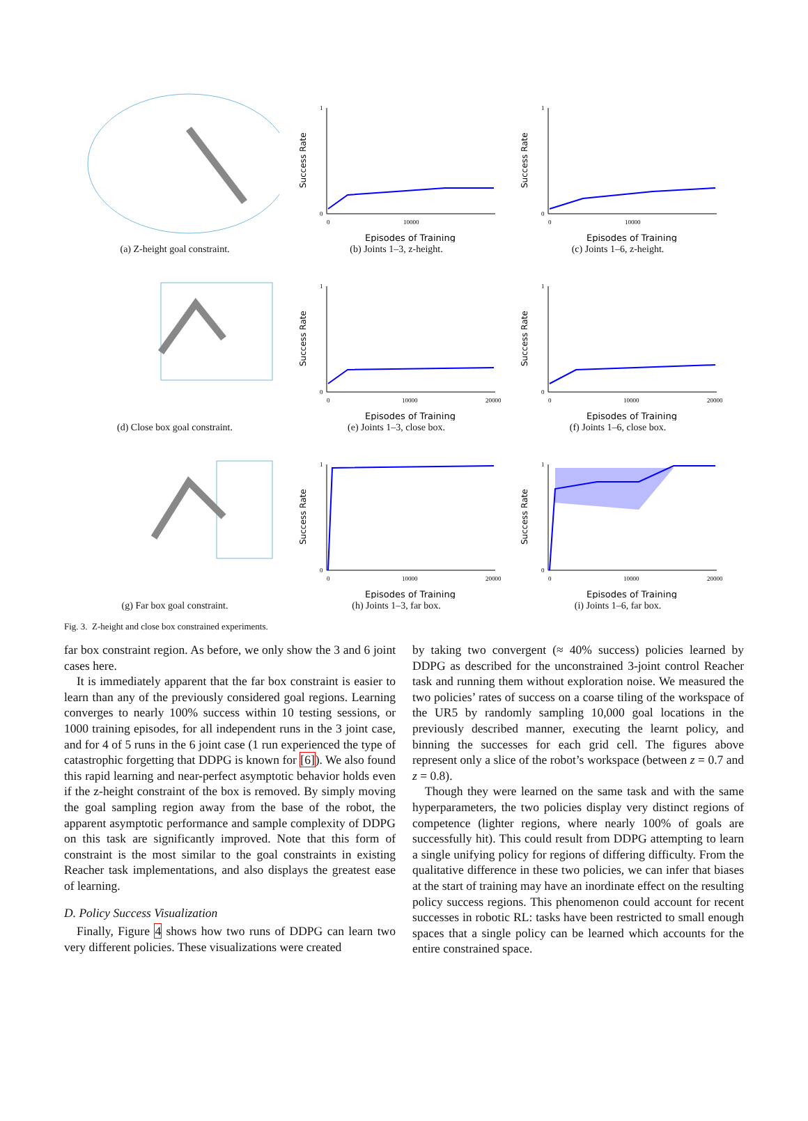(a) Z-height goal constraint.
Success Rate
1
0
0
10000
Episodes of Training
(b) Joints 1–3, z-height.
Success Rate
1
0
0
10000
Episodes of Training
(c) Joints 1–6, z-height.
(d) Close box goal constraint.
Success Rate
1
0
0
10000
20000
Episodes of Training
(e) Joints 1–3, close box.
Success Rate
1
0
0
10000
20000
Episodes of Training
(f) Joints 1–6, close box.
(g) Far box goal constraint.
Success Rate
1
0
0
10000
20000
Episodes of Training
(h) Joints 1–3, far box.
Success Rate
1
0
0
10000
20000
Episodes of Training
(i) Joints 1–6, far box.
Fig. 3. Z-height and close box constrained experiments.
far box constraint region. As before, we only show the 3 and 6 joint cases here.
It is immediately apparent that the far box constraint is easier to learn than any of the previously considered goal regions. Learning converges to nearly 100% success within 10 testing sessions, or 1000 training episodes, for all independent runs in the 3 joint case, and for 4 of 5 runs in the 6 joint case (1 run experienced the type of catastrophic forgetting that DDPG is known for [6]). We also found this rapid learning and near-perfect asymptotic behavior holds even if the z-height constraint of the box is removed. By simply moving the goal sampling region away from the base of the robot, the apparent asymptotic performance and sample complexity of DDPG on this task are significantly improved. Note that this form of constraint is the most similar to the goal constraints in existing Reacher task implementations, and also displays the greatest ease of learning.
D. Policy Success Visualization
Finally, Figure 4 shows how two runs of DDPG can learn two very different policies. These visualizations were created
by taking two convergent (≈ 40% success) policies learned by DDPG as described for the unconstrained 3-joint control Reacher task and running them without exploration noise. We measured the two policies’ rates of success on a coarse tiling of the workspace of the UR5 by randomly sampling 10,000 goal locations in the previously described manner, executing the learnt policy, and binning the successes for each grid cell. The figures above represent only a slice of the robot’s workspace (between z = 0.7 and z = 0.8).
Though they were learned on the same task and with the same hyperparameters, the two policies display very distinct regions of competence (lighter regions, where nearly 100% of goals are successfully hit). This could result from DDPG attempting to learn a single unifying policy for regions of differing difficulty. From the qualitative difference in these two policies, we can infer that biases at the start of training may have an inordinate effect on the resulting policy success regions. This phenomenon could account for recent successes in robotic RL: tasks have been restricted to small enough spaces that a single policy can be learned which accounts for the entire constrained space.